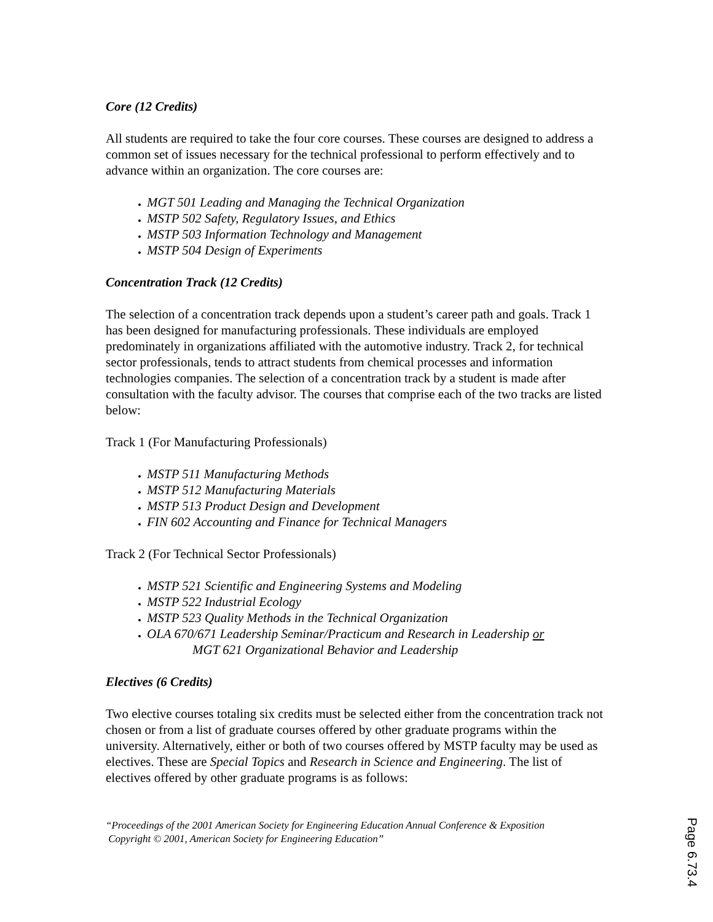Core (12 Credits)
All students are required to take the four core courses. These courses are designed to address a common set of issues necessary for the technical professional to perform effectively and to advance within an organization. The core courses are:
MGT 501 Leading and Managing the Technical Organization
MSTP 502 Safety, Regulatory Issues, and Ethics
MSTP 503 Information Technology and Management
MSTP 504 Design of Experiments
Concentration Track (12 Credits)
The selection of a concentration track depends upon a student’s career path and goals. Track 1 has been designed for manufacturing professionals. These individuals are employed predominately in organizations affiliated with the automotive industry. Track 2, for technical sector professionals, tends to attract students from chemical processes and information technologies companies. The selection of a concentration track by a student is made after consultation with the faculty advisor. The courses that comprise each of the two tracks are listed below:
Track 1 (For Manufacturing Professionals)
MSTP 511 Manufacturing Methods
MSTP 512 Manufacturing Materials
MSTP 513 Product Design and Development
FIN 602 Accounting and Finance for Technical Managers
Track 2 (For Technical Sector Professionals)
MSTP 521 Scientific and Engineering Systems and Modeling
MSTP 522 Industrial Ecology
MSTP 523 Quality Methods in the Technical Organization
OLA 670/671 Leadership Seminar/Practicum and Research in Leadership or
MGT 621 Organizational Behavior and Leadership
Electives (6 Credits)
Two elective courses totaling six credits must be selected either from the concentration track not chosen or from a list of graduate courses offered by other graduate programs within the university. Alternatively, either or both of two courses offered by MSTP faculty may be used as electives. These are Special Topics and Research in Science and Engineering. The list of electives offered by other graduate programs is as follows:
“Proceedings of the 2001 American Society for Engineering Education Annual Conference & Exposition
Copyright © 2001, American Society for Engineering Education”
Page 6.73.4